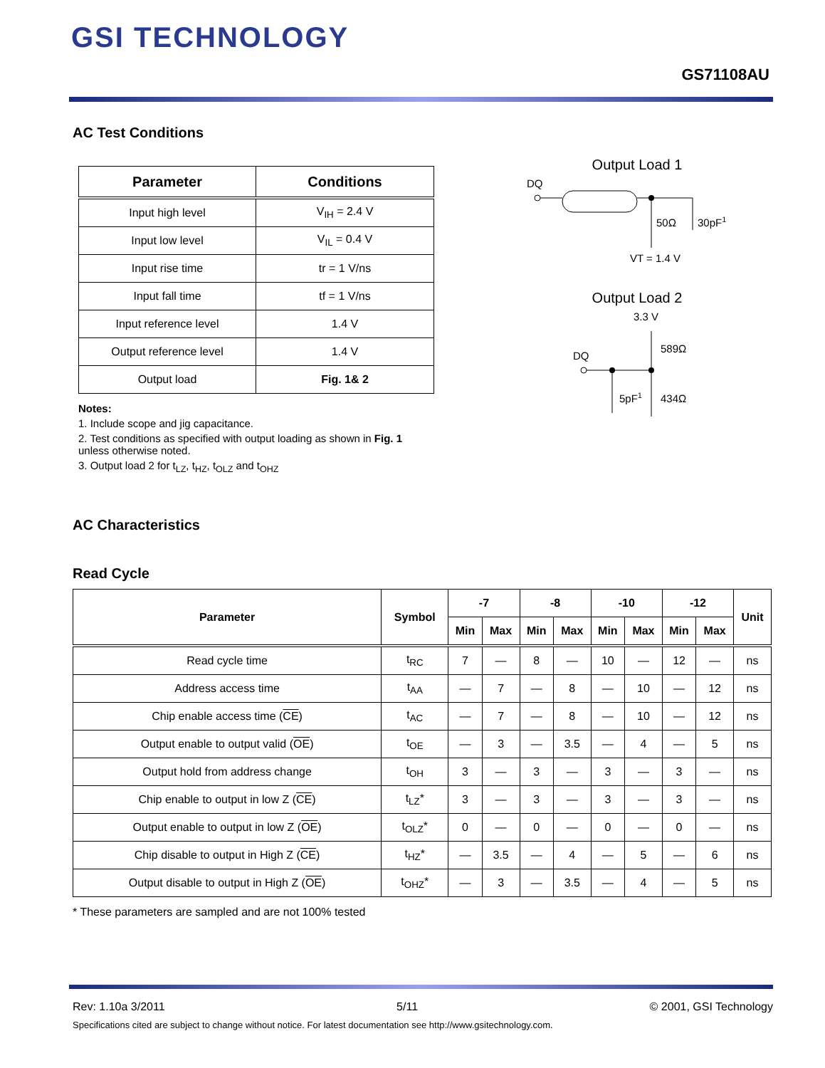GSI TECHNOLOGY
GS71108AU
AC Test Conditions
| Parameter | Conditions |
| --- | --- |
| Input high level | V<sub>IH</sub> = 2.4 V |
| Input low level | V<sub>IL</sub> = 0.4 V |
| Input rise time | tr = 1 V/ns |
| Input fall time | tf = 1 V/ns |
| Input reference level | 1.4 V |
| Output reference level | 1.4 V |
| Output load | Fig. 1& 2 |
Notes:
1. Include scope and jig capacitance.
2. Test conditions as specified with output loading as shown in Fig. 1 unless otherwise noted.
3. Output load 2 for t<sub>LZ</sub>, t<sub>HZ</sub>, t<sub>OLZ</sub> and t<sub>OHZ</sub>
AC Characteristics
Read Cycle
| Parameter | Symbol | -7 | | -8 | | -10 | | -12 | | Unit |
| --- | --- | --- | --- | --- | --- | --- | --- | --- | --- | --- |
| | | Min | Max | Min | Max | Min | Max | Min | Max | |
| Read cycle time | t<sub>RC</sub> | 7 | — | 8 | — | 10 | — | 12 | — | ns |
| Address access time | t<sub>AA</sub> | — | 7 | — | 8 | — | 10 | — | 12 | ns |
| Chip enable access time ( CE ) | t<sub>AC</sub> | — | 7 | — | 8 | — | 10 | — | 12 | ns |
| Output enable to output valid ( OE ) | t<sub>OE</sub> | — | 3 | — | 3.5 | — | 4 | — | 5 | ns |
| Output hold from address change | t<sub>OH</sub> | 3 | — | 3 | — | 3 | — | 3 | — | ns |
| Chip enable to output in low Z ( CE ) | t<sub>LZ</sub>* | 3 | — | 3 | — | 3 | — | 3 | — | ns |
| Output enable to output in low Z ( OE ) | t<sub>OLZ</sub>* | 0 | — | 0 | — | 0 | — | 0 | — | ns |
| Chip disable to output in High Z ( CE ) | t<sub>HZ</sub>* | — | 3.5 | — | 4 | — | 5 | — | 6 | ns |
| Output disable to output in High Z ( OE ) | t<sub>OHZ</sub>* | — | 3 | — | 3.5 | — | 4 | — | 5 | ns |
* These parameters are sampled and are not 100% tested
Output Load 1
DQ
50Ω
30pF1
VT = 1.4 V
Output Load 2
3.3 V
DQ
589Ω
5pF1
434Ω
Rev: 1.10a 3/2011 5/11 © 2001, GSI Technology
Specifications cited are subject to change without notice. For latest documentation see http://www.gsitechnology.com.